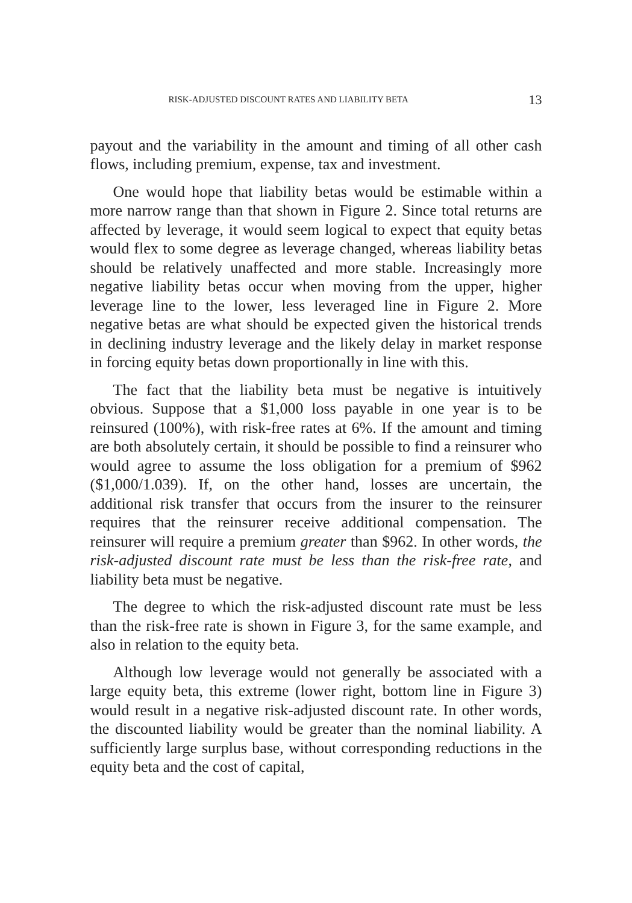RISK-ADJUSTED DISCOUNT RATES AND LIABILITY BETA 13
payout and the variability in the amount and timing of all other cash flows, including premium, expense, tax and investment.
One would hope that liability betas would be estimable within a more narrow range than that shown in Figure 2. Since total returns are affected by leverage, it would seem logical to expect that equity betas would flex to some degree as leverage changed, whereas liability betas should be relatively unaffected and more stable. Increasingly more negative liability betas occur when moving from the upper, higher leverage line to the lower, less leveraged line in Figure 2. More negative betas are what should be expected given the historical trends in declining industry leverage and the likely delay in market response in forcing equity betas down proportionally in line with this.
The fact that the liability beta must be negative is intuitively obvious. Suppose that a $1,000 loss payable in one year is to be reinsured (100%), with risk-free rates at 6%. If the amount and timing are both absolutely certain, it should be possible to find a reinsurer who would agree to assume the loss obligation for a premium of $962 ($1,000/1.039). If, on the other hand, losses are uncertain, the additional risk transfer that occurs from the insurer to the reinsurer requires that the reinsurer receive additional compensation. The reinsurer will require a premium greater than $962. In other words, the risk-adjusted discount rate must be less than the risk-free rate, and liability beta must be negative.
The degree to which the risk-adjusted discount rate must be less than the risk-free rate is shown in Figure 3, for the same example, and also in relation to the equity beta.
Although low leverage would not generally be associated with a large equity beta, this extreme (lower right, bottom line in Figure 3) would result in a negative risk-adjusted discount rate. In other words, the discounted liability would be greater than the nominal liability. A sufficiently large surplus base, without corresponding reductions in the equity beta and the cost of capital,